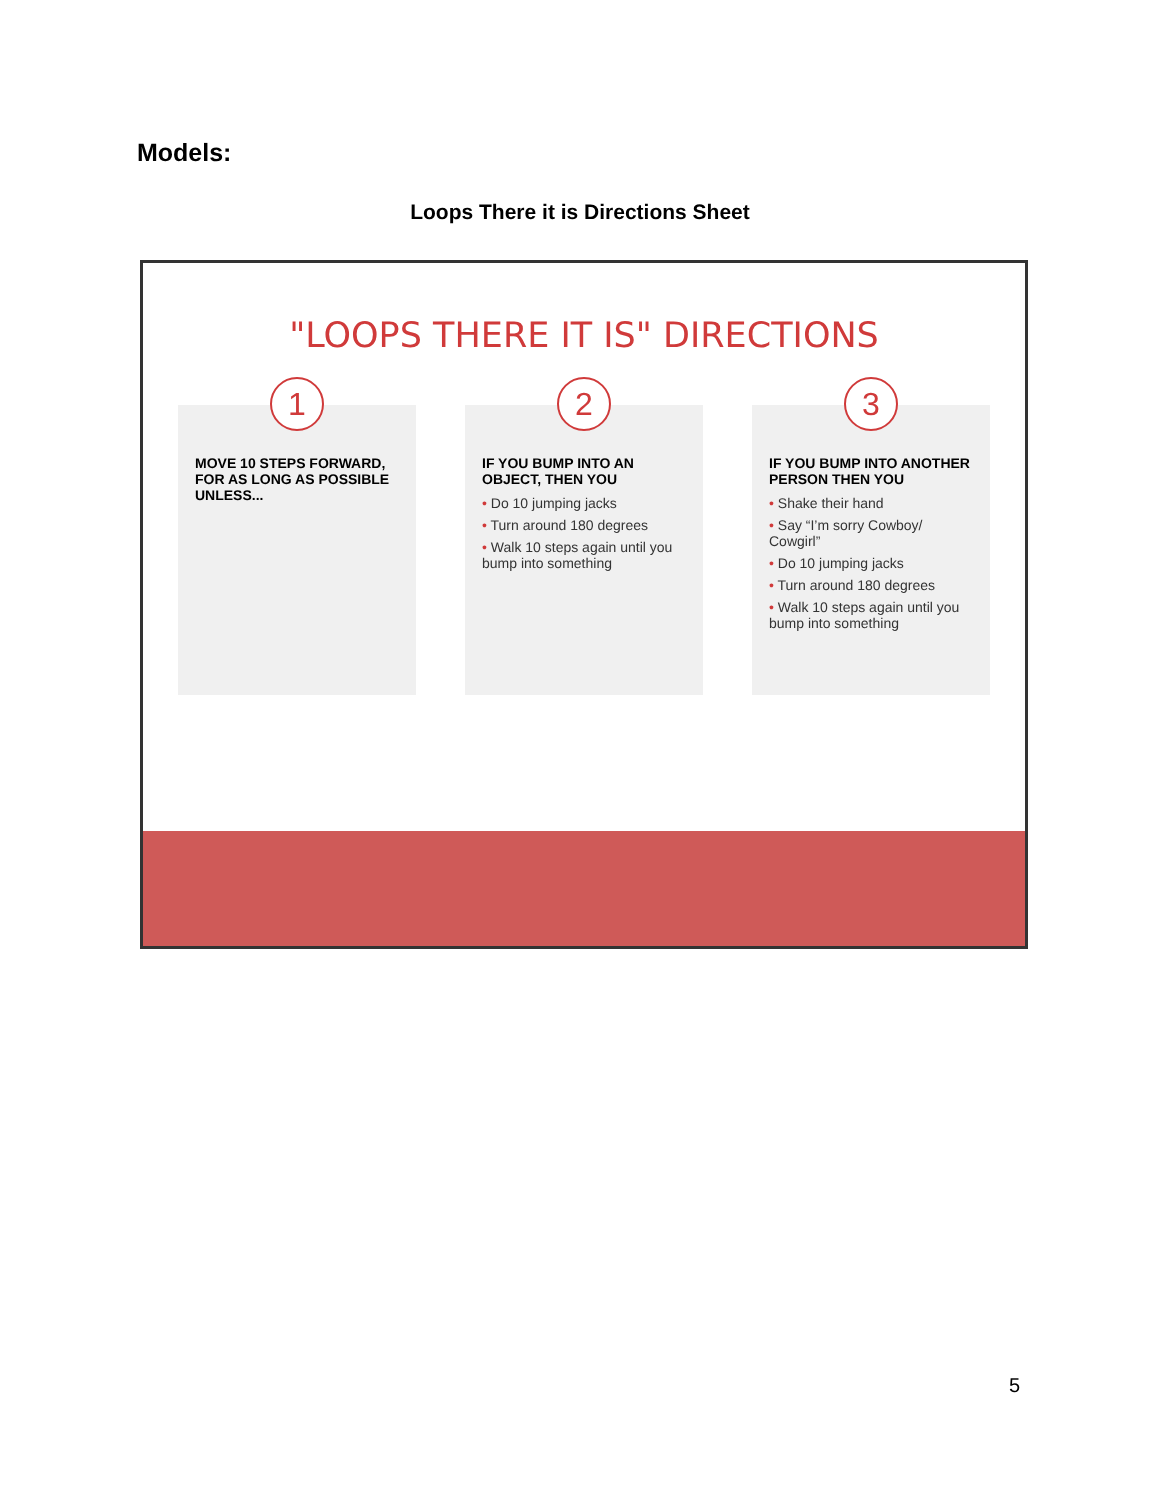Models:
Loops There it is Directions Sheet
"LOOPS THERE IT IS" DIRECTIONS
1
MOVE 10 STEPS FORWARD, FOR AS LONG AS POSSIBLE UNLESS...
2
IF YOU BUMP INTO AN OBJECT, THEN YOU
• Do 10 jumping jacks
• Turn around 180 degrees
• Walk 10 steps again until you bump into something
3
IF YOU BUMP INTO ANOTHER PERSON THEN YOU
• Shake their hand
• Say “I’m sorry Cowboy/ Cowgirl”
• Do 10 jumping jacks
• Turn around 180 degrees
• Walk 10 steps again until you bump into something
5